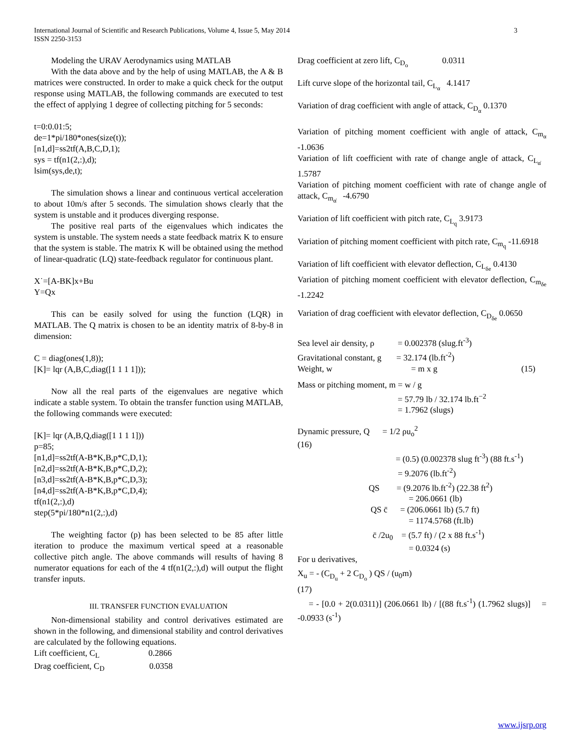3 International Journal of Scientific and Research Publications, Volume 4, Issue 5, May 2014
ISSN 2250-3153
Modeling the URAV Aerodynamics using MATLAB
With the data above and by the help of using MATLAB, the A & B matrices were constructed. In order to make a quick check for the output response using MATLAB, the following commands are executed to test the effect of applying 1 degree of collecting pitching for 5 seconds:
t=0:0.01:5;
de=1*pi/180*ones(size(t));
[n1,d]=ss2tf(A,B,C,D,1);
sys = tf(n1(2,:),d);
lsim(sys,de,t);
The simulation shows a linear and continuous vertical acceleration to about 10m/s after 5 seconds. The simulation shows clearly that the system is unstable and it produces diverging response.
The positive real parts of the eigenvalues which indicates the system is unstable. The system needs a state feedback matrix K to ensure that the system is stable. The matrix K will be obtained using the method of linear-quadratic (LQ) state-feedback regulator for continuous plant.
X˙=[A-BK]x+Bu
Y=Qx
This can be easily solved for using the function (LQR) in MATLAB. The Q matrix is chosen to be an identity matrix of 8-by-8 in dimension:
C = diag(ones(1,8));
[K]= lqr (A,B,C,diag([1 1 1 1]));
Now all the real parts of the eigenvalues are negative which indicate a stable system. To obtain the transfer function using MATLAB, the following commands were executed:
[K]= lqr (A,B,Q,diag([1 1 1 1]))
p=85;
[n1,d]=ss2tf(A-B*K,B,p*C,D,1);
[n2,d]=ss2tf(A-B*K,B,p*C,D,2);
[n3,d]=ss2tf(A-B*K,B,p*C,D,3);
[n4,d]=ss2tf(A-B*K,B,p*C,D,4);
tf(n1(2,:),d)
step(5*pi/180*n1(2,:),d)
The weighting factor (p) has been selected to be 85 after little iteration to produce the maximum vertical speed at a reasonable collective pitch angle. The above commands will results of having 8 numerator equations for each of the 4 tf(n1(2,:),d) will output the flight transfer inputs.
III. TRANSFER FUNCTION EVALUATION
Non-dimensional stability and control derivatives estimated are shown in the following, and dimensional stability and control derivatives are calculated by the following equations.
Lift coefficient, C<sub>L</sub> 0.2866
Drag coefficient, C<sub>D</sub> 0.0358
Drag coefficient at zero lift, C<sub>D<sub>o</sub></sub> 0.0311
Lift curve slope of the horizontal tail, C<sub>L<sub>α</sub></sub> 4.1417
Variation of drag coefficient with angle of attack, C<sub>D<sub>α</sub></sub> 0.1370
Variation of pitching moment coefficient with angle of attack, C<sub>m<sub>α</sub></sub> -1.0636
Variation of lift coefficient with rate of change angle of attack, C<sub>L<sub>α̇</sub></sub> 1.5787
Variation of pitching moment coefficient with rate of change angle of attack, C<sub>m<sub>α̇</sub></sub> -4.6790
Variation of lift coefficient with pitch rate, C<sub>L<sub>q</sub></sub> 3.9173
Variation of pitching moment coefficient with pitch rate, C<sub>m<sub>q</sub></sub> -11.6918
Variation of lift coefficient with elevator deflection, C<sub>L<sub>δe</sub></sub> 0.4130
Variation of pitching moment coefficient with elevator deflection, C<sub>m<sub>δe</sub></sub> -1.2242
Variation of drag coefficient with elevator deflection, C<sub>D<sub>δe</sub></sub> 0.0650
Sea level air density, ρ = 0.002378 (slug.ft<sup>-3</sup>)
Gravitational constant, g = 32.174 (lb.ft<sup>-2</sup>)
Weight, w = m x g (15)
Mass or pitching moment, m = w / g
= 57.79 lb / 32.174 lb.ft<sup>−2</sup>
= 1.7962 (slugs)
Dynamic pressure, Q = 1/2 ρu<sub>o</sub><sup>2</sup>
(16)
= (0.5) (0.002378 slug ft<sup>-3</sup>) (88 ft.s<sup>-1</sup>)
= 9.2076 (lb.ft<sup>-2</sup>)
QS = (9.2076 lb.ft<sup>-2</sup>) (22.38 ft<sup>2</sup>)
= 206.0661 (lb)
QS c̄ = (206.0661 lb) (5.7 ft)
= 1174.5768 (ft.lb)
c̄ /2u<sub>0</sub> = (5.7 ft) / (2 x 88 ft.s<sup>-1</sup>)
= 0.0324 (s)
For u derivatives,
X<sub>u</sub> = - (C<sub>D<sub>u</sub></sub> + 2 C<sub>D<sub>o</sub></sub> ) QS / (u<sub>0</sub>m)
(17)
= - [0.0 + 2(0.0311)] (206.0661 lb) / [(88 ft.s<sup>-1</sup>) (1.7962 slugs)] = -0.0933 (s<sup>-1</sup>)
www.ijsrp.org